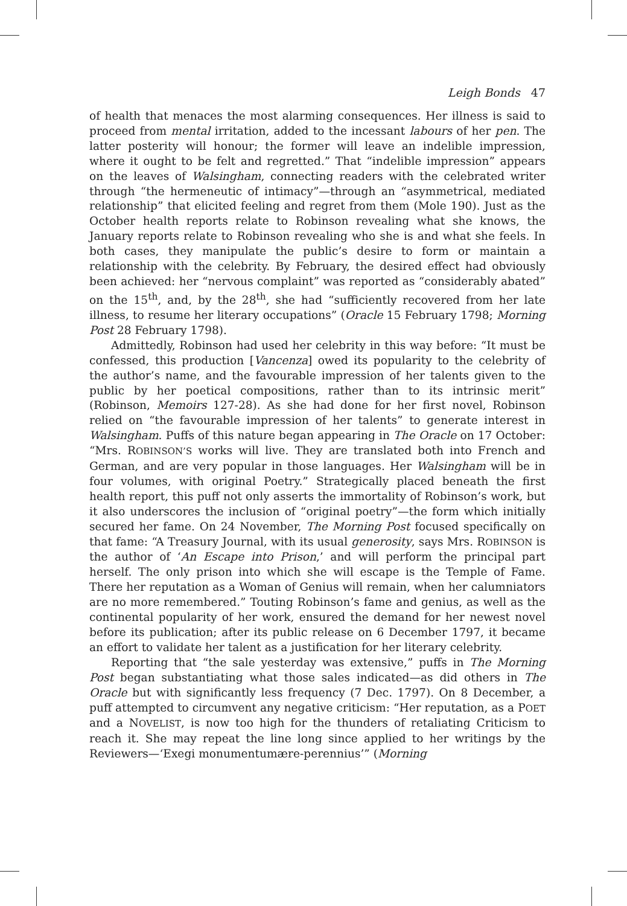Leigh Bonds 47
of health that menaces the most alarming consequences. Her illness is said to proceed from mental irritation, added to the incessant labours of her pen. The latter posterity will honour; the former will leave an indelible impression, where it ought to be felt and regretted.” That “indelible impression” appears on the leaves of Walsingham, connecting readers with the celebrated writer through “the hermeneutic of intimacy”—through an “asymmetrical, mediated relationship” that elicited feeling and regret from them (Mole 190). Just as the October health reports relate to Robinson revealing what she knows, the January reports relate to Robinson revealing who she is and what she feels. In both cases, they manipulate the public’s desire to form or maintain a relationship with the celebrity. By February, the desired effect had obviously been achieved: her “nervous complaint” was reported as “considerably abated” on the 15<sup>th</sup>, and, by the 28<sup>th</sup>, she had “sufficiently recovered from her late illness, to resume her literary occupations” (Oracle 15 February 1798; Morning Post 28 February 1798).
Admittedly, Robinson had used her celebrity in this way before: “It must be confessed, this production [Vancenza] owed its popularity to the celebrity of the author’s name, and the favourable impression of her talents given to the public by her poetical compositions, rather than to its intrinsic merit” (Robinson, Memoirs 127-28). As she had done for her first novel, Robinson relied on “the favourable impression of her talents” to generate interest in Walsingham. Puffs of this nature began appearing in The Oracle on 17 October: “Mrs. ROBINSON’S works will live. They are translated both into French and German, and are very popular in those languages. Her Walsingham will be in four volumes, with original Poetry.” Strategically placed beneath the first health report, this puff not only asserts the immortality of Robinson’s work, but it also underscores the inclusion of “original poetry”—the form which initially secured her fame. On 24 November, The Morning Post focused specifically on that fame: “A Treasury Journal, with its usual generosity, says Mrs. ROBINSON is the author of ‘An Escape into Prison,’ and will perform the principal part herself. The only prison into which she will escape is the Temple of Fame. There her reputation as a Woman of Genius will remain, when her calumniators are no more remembered.” Touting Robinson’s fame and genius, as well as the continental popularity of her work, ensured the demand for her newest novel before its publication; after its public release on 6 December 1797, it became an effort to validate her talent as a justification for her literary celebrity.
Reporting that “the sale yesterday was extensive,” puffs in The Morning Post began substantiating what those sales indicated—as did others in The Oracle but with significantly less frequency (7 Dec. 1797). On 8 December, a puff attempted to circumvent any negative criticism: “Her reputation, as a POET and a NOVELIST, is now too high for the thunders of retaliating Criticism to reach it. She may repeat the line long since applied to her writings by the Reviewers—‘Exegi monumentumære-perennius’” (Morning